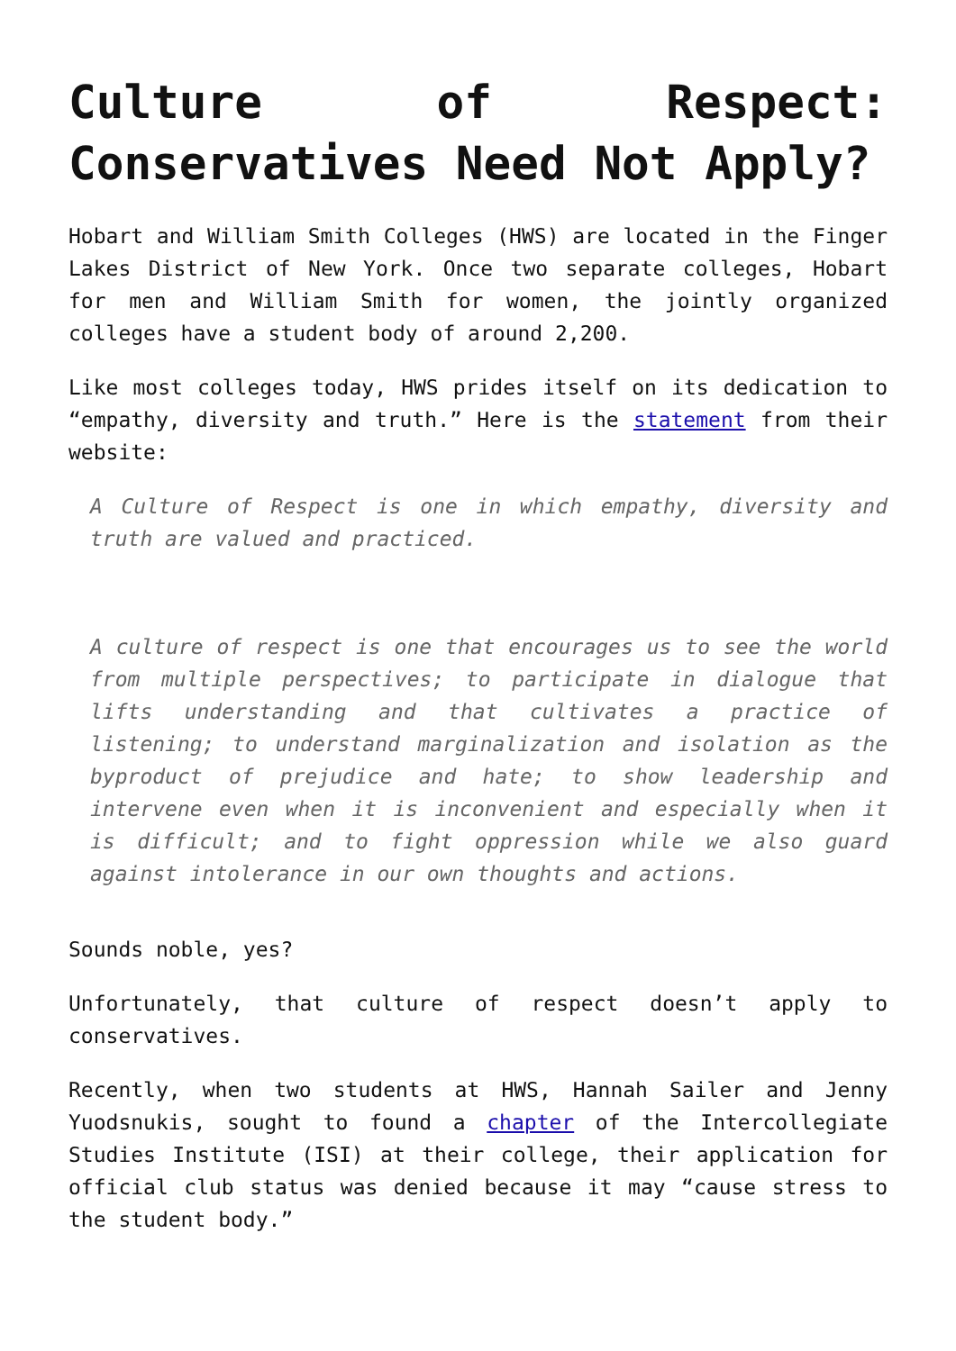Culture of Respect: Conservatives Need Not Apply?
Hobart and William Smith Colleges (HWS) are located in the Finger Lakes District of New York. Once two separate colleges, Hobart for men and William Smith for women, the jointly organized colleges have a student body of around 2,200.
Like most colleges today, HWS prides itself on its dedication to “empathy, diversity and truth.” Here is the statement from their website:
A Culture of Respect is one in which empathy, diversity and truth are valued and practiced.
A culture of respect is one that encourages us to see the world from multiple perspectives; to participate in dialogue that lifts understanding and that cultivates a practice of listening; to understand marginalization and isolation as the byproduct of prejudice and hate; to show leadership and intervene even when it is inconvenient and especially when it is difficult; and to fight oppression while we also guard against intolerance in our own thoughts and actions.
Sounds noble, yes?
Unfortunately, that culture of respect doesn’t apply to conservatives.
Recently, when two students at HWS, Hannah Sailer and Jenny Yuodsnukis, sought to found a chapter of the Intercollegiate Studies Institute (ISI) at their college, their application for official club status was denied because it may “cause stress to the student body.”